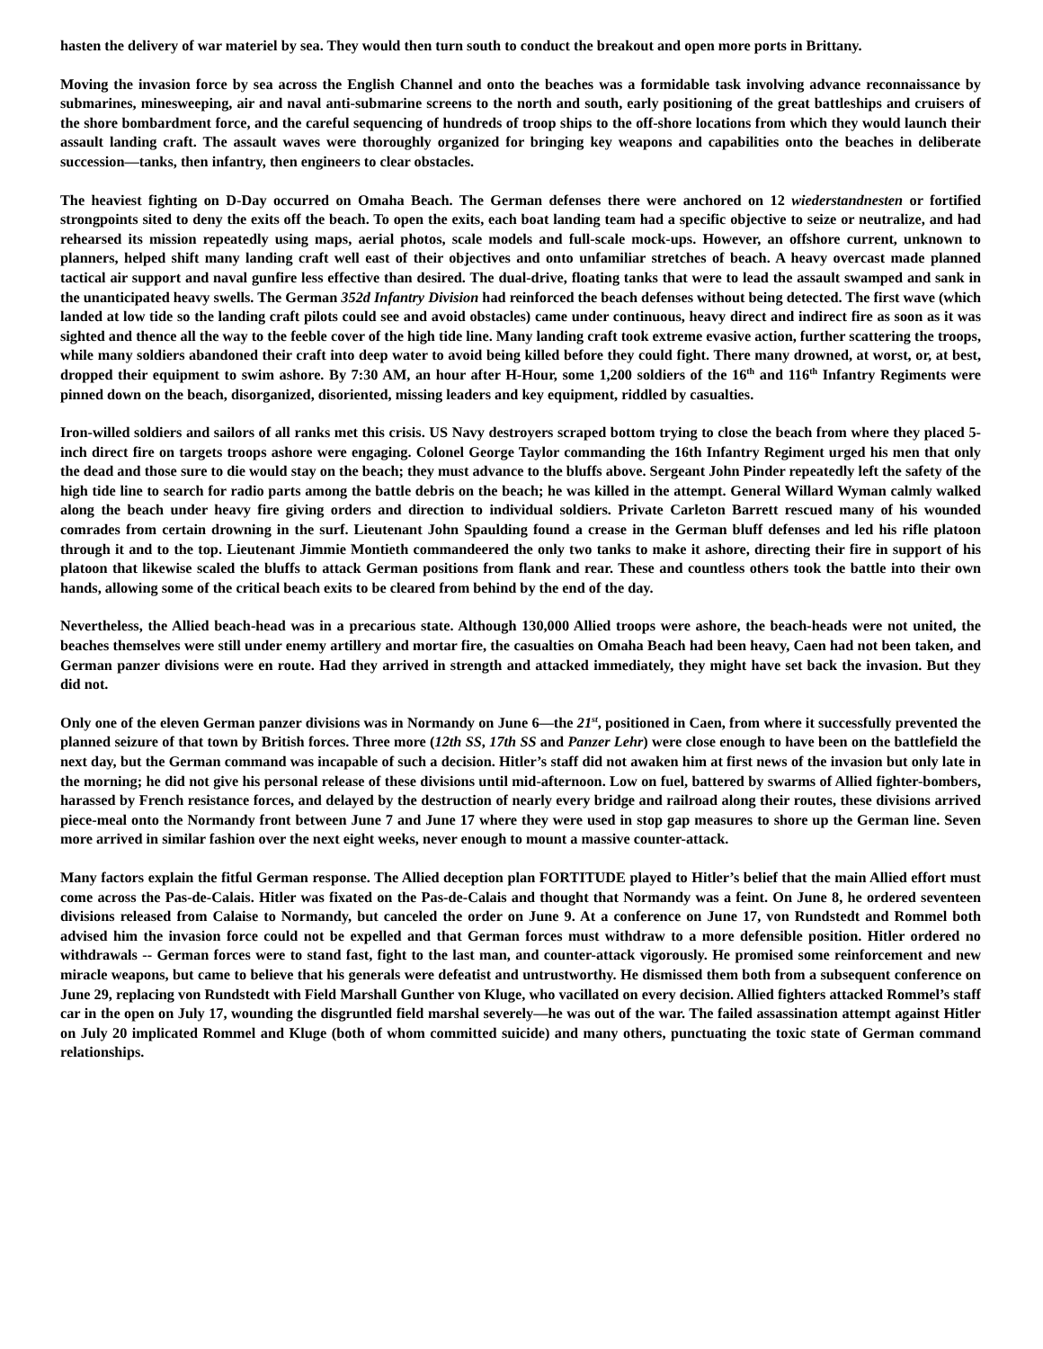hasten the delivery of war materiel by sea. They would then turn south to conduct the breakout and open more ports in Brittany.
Moving the invasion force by sea across the English Channel and onto the beaches was a formidable task involving advance reconnaissance by submarines, minesweeping, air and naval anti-submarine screens to the north and south, early positioning of the great battleships and cruisers of the shore bombardment force, and the careful sequencing of hundreds of troop ships to the off-shore locations from which they would launch their assault landing craft. The assault waves were thoroughly organized for bringing key weapons and capabilities onto the beaches in deliberate succession—tanks, then infantry, then engineers to clear obstacles.
The heaviest fighting on D-Day occurred on Omaha Beach. The German defenses there were anchored on 12 wiederstandnesten or fortified strongpoints sited to deny the exits off the beach. To open the exits, each boat landing team had a specific objective to seize or neutralize, and had rehearsed its mission repeatedly using maps, aerial photos, scale models and full-scale mock-ups. However, an offshore current, unknown to planners, helped shift many landing craft well east of their objectives and onto unfamiliar stretches of beach. A heavy overcast made planned tactical air support and naval gunfire less effective than desired. The dual-drive, floating tanks that were to lead the assault swamped and sank in the unanticipated heavy swells. The German 352d Infantry Division had reinforced the beach defenses without being detected. The first wave (which landed at low tide so the landing craft pilots could see and avoid obstacles) came under continuous, heavy direct and indirect fire as soon as it was sighted and thence all the way to the feeble cover of the high tide line. Many landing craft took extreme evasive action, further scattering the troops, while many soldiers abandoned their craft into deep water to avoid being killed before they could fight. There many drowned, at worst, or, at best, dropped their equipment to swim ashore. By 7:30 AM, an hour after H-Hour, some 1,200 soldiers of the 16<sup>th</sup> and 116<sup>th</sup> Infantry Regiments were pinned down on the beach, disorganized, disoriented, missing leaders and key equipment, riddled by casualties.
Iron-willed soldiers and sailors of all ranks met this crisis. US Navy destroyers scraped bottom trying to close the beach from where they placed 5-inch direct fire on targets troops ashore were engaging. Colonel George Taylor commanding the 16th Infantry Regiment urged his men that only the dead and those sure to die would stay on the beach; they must advance to the bluffs above. Sergeant John Pinder repeatedly left the safety of the high tide line to search for radio parts among the battle debris on the beach; he was killed in the attempt. General Willard Wyman calmly walked along the beach under heavy fire giving orders and direction to individual soldiers. Private Carleton Barrett rescued many of his wounded comrades from certain drowning in the surf. Lieutenant John Spaulding found a crease in the German bluff defenses and led his rifle platoon through it and to the top. Lieutenant Jimmie Montieth commandeered the only two tanks to make it ashore, directing their fire in support of his platoon that likewise scaled the bluffs to attack German positions from flank and rear. These and countless others took the battle into their own hands, allowing some of the critical beach exits to be cleared from behind by the end of the day.
Nevertheless, the Allied beach-head was in a precarious state. Although 130,000 Allied troops were ashore, the beach-heads were not united, the beaches themselves were still under enemy artillery and mortar fire, the casualties on Omaha Beach had been heavy, Caen had not been taken, and German panzer divisions were en route. Had they arrived in strength and attacked immediately, they might have set back the invasion. But they did not.
Only one of the eleven German panzer divisions was in Normandy on June 6—the 21<sup>st</sup>, positioned in Caen, from where it successfully prevented the planned seizure of that town by British forces. Three more (12th SS, 17th SS and Panzer Lehr) were close enough to have been on the battlefield the next day, but the German command was incapable of such a decision. Hitler’s staff did not awaken him at first news of the invasion but only late in the morning; he did not give his personal release of these divisions until mid-afternoon. Low on fuel, battered by swarms of Allied fighter-bombers, harassed by French resistance forces, and delayed by the destruction of nearly every bridge and railroad along their routes, these divisions arrived piece-meal onto the Normandy front between June 7 and June 17 where they were used in stop gap measures to shore up the German line. Seven more arrived in similar fashion over the next eight weeks, never enough to mount a massive counter-attack.
Many factors explain the fitful German response. The Allied deception plan FORTITUDE played to Hitler’s belief that the main Allied effort must come across the Pas-de-Calais. Hitler was fixated on the Pas-de-Calais and thought that Normandy was a feint. On June 8, he ordered seventeen divisions released from Calaise to Normandy, but canceled the order on June 9. At a conference on June 17, von Rundstedt and Rommel both advised him the invasion force could not be expelled and that German forces must withdraw to a more defensible position. Hitler ordered no withdrawals -- German forces were to stand fast, fight to the last man, and counter-attack vigorously. He promised some reinforcement and new miracle weapons, but came to believe that his generals were defeatist and untrustworthy. He dismissed them both from a subsequent conference on June 29, replacing von Rundstedt with Field Marshall Gunther von Kluge, who vacillated on every decision. Allied fighters attacked Rommel’s staff car in the open on July 17, wounding the disgruntled field marshal severely—he was out of the war. The failed assassination attempt against Hitler on July 20 implicated Rommel and Kluge (both of whom committed suicide) and many others, punctuating the toxic state of German command relationships.